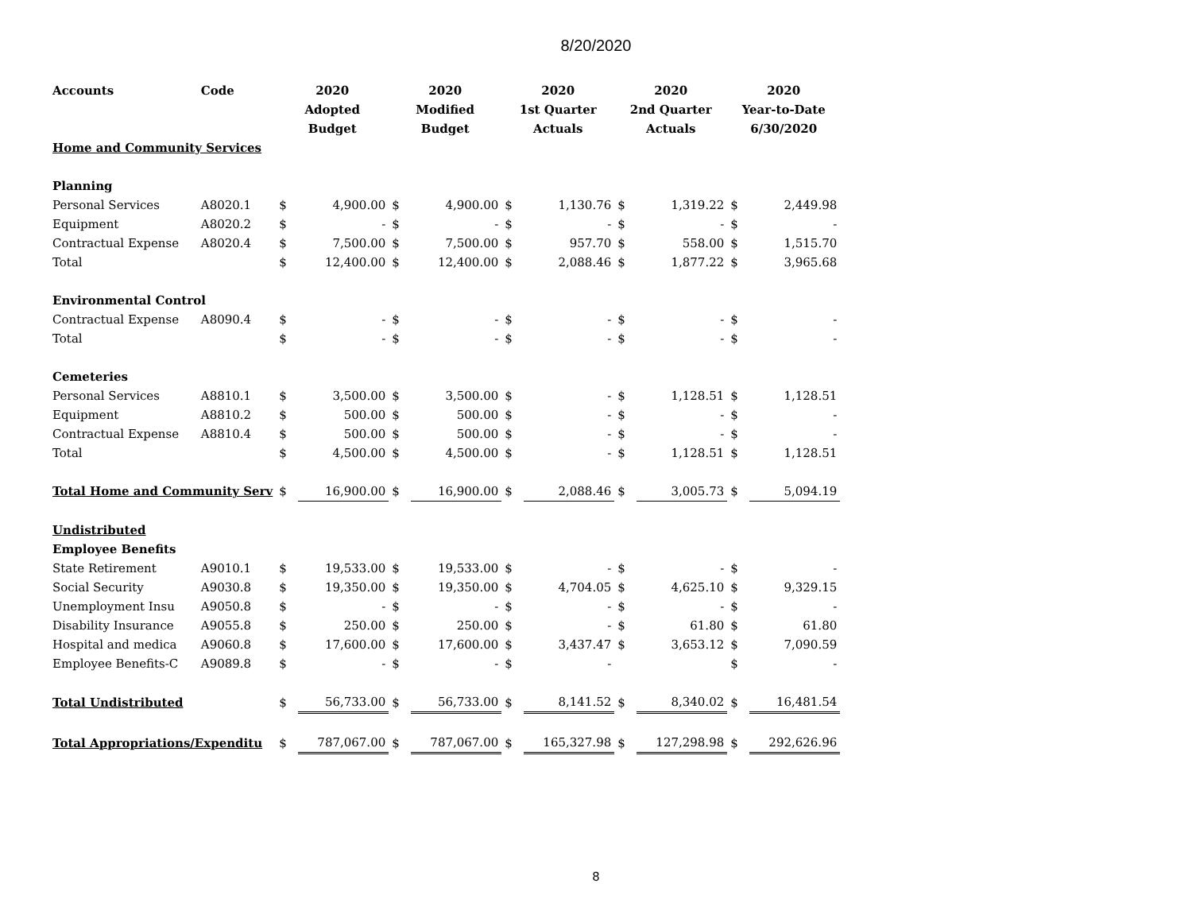8/20/2020
| Accounts | Code | 2020 | | 2020 | | 2020 | | 2020 | | 2020 | |
| --- | --- | --- | --- | --- | --- | --- | --- | --- | --- | --- | --- |
| | | Adopted | | Modified | | 1st Quarter | | 2nd Quarter | | Year-to-Date | |
| | | Budget | | Budget | | Actuals | | Actuals | | 6/30/2020 | |
| Home and Community Services | | | | | | | | | | | |
| Planning | | | | | | | | | | | |
| Personal Services | A8020.1 | $ | 4,900.00 | $ | 4,900.00 | $ | 1,130.76 | $ | 1,319.22 | $ | 2,449.98 |
| Equipment | A8020.2 | $ | - | $ | - | $ | - | $ | - | $ | - |
| Contractual Expense | A8020.4 | $ | 7,500.00 | $ | 7,500.00 | $ | 957.70 | $ | 558.00 | $ | 1,515.70 |
| Total | | $ | 12,400.00 | $ | 12,400.00 | $ | 2,088.46 | $ | 1,877.22 | $ | 3,965.68 |
| Environmental Control | | | | | | | | | | | |
| Contractual Expense | A8090.4 | $ | - | $ | - | $ | - | $ | - | $ | - |
| Total | | $ | - | $ | - | $ | - | $ | - | $ | - |
| Cemeteries | | | | | | | | | | | |
| Personal Services | A8810.1 | $ | 3,500.00 | $ | 3,500.00 | $ | - | $ | 1,128.51 | $ | 1,128.51 |
| Equipment | A8810.2 | $ | 500.00 | $ | 500.00 | $ | - | $ | - | $ | - |
| Contractual Expense | A8810.4 | $ | 500.00 | $ | 500.00 | $ | - | $ | - | $ | - |
| Total | | $ | 4,500.00 | $ | 4,500.00 | $ | - | $ | 1,128.51 | $ | 1,128.51 |
| Total Home and Community Serv | | $ | 16,900.00 | $ | 16,900.00 | $ | 2,088.46 | $ | 3,005.73 | $ | 5,094.19 |
| Undistributed | | | | | | | | | | | |
| Employee Benefits | | | | | | | | | | | |
| State Retirement | A9010.1 | $ | 19,533.00 | $ | 19,533.00 | $ | - | $ | - | $ | - |
| Social Security | A9030.8 | $ | 19,350.00 | $ | 19,350.00 | $ | 4,704.05 | $ | 4,625.10 | $ | 9,329.15 |
| Unemployment Insu | A9050.8 | $ | - | $ | - | $ | - | $ | - | $ | - |
| Disability Insurance | A9055.8 | $ | 250.00 | $ | 250.00 | $ | - | $ | 61.80 | $ | 61.80 |
| Hospital and medica | A9060.8 | $ | 17,600.00 | $ | 17,600.00 | $ | 3,437.47 | $ | 3,653.12 | $ | 7,090.59 |
| Employee Benefits-C | A9089.8 | $ | - | $ | - | $ | - | | | $ | - |
| Total Undistributed | | $ | 56,733.00 | $ | 56,733.00 | $ | 8,141.52 | $ | 8,340.02 | $ | 16,481.54 |
| Total Appropriations/Expenditu | | $ | 787,067.00 | $ | 787,067.00 | $ | 165,327.98 | $ | 127,298.98 | $ | 292,626.96 |
8